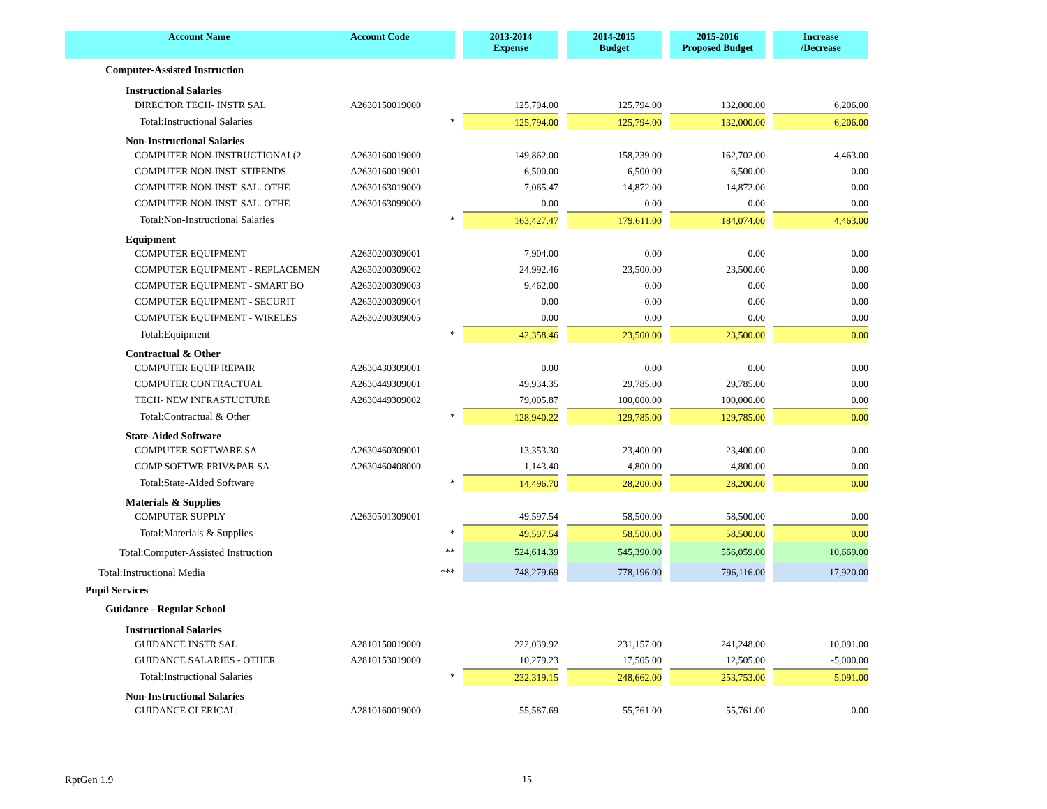| Account Name | Account Code | | 2013-2014 Expense | | 2014-2015 Budget | | 2015-2016 Proposed Budget | | Increase /Decrease |
| Computer-Assisted Instruction | | | | | | | | | |
| Instructional Salaries | | | | | | | | | |
| DIRECTOR TECH- INSTR SAL | A2630150019000 | | 125,794.00 | | 125,794.00 | | 132,000.00 | | 6,206.00 |
| Total:Instructional Salaries | * | | 125,794.00 | | 125,794.00 | | 132,000.00 | | 6,206.00 |
| Non-Instructional Salaries | | | | | | | | | |
| COMPUTER NON-INSTRUCTIONAL(2 | A2630160019000 | | 149,862.00 | | 158,239.00 | | 162,702.00 | | 4,463.00 |
| COMPUTER NON-INST. STIPENDS | A2630160019001 | | 6,500.00 | | 6,500.00 | | 6,500.00 | | 0.00 |
| COMPUTER NON-INST. SAL. OTHE | A2630163019000 | | 7,065.47 | | 14,872.00 | | 14,872.00 | | 0.00 |
| COMPUTER NON-INST. SAL. OTHE | A2630163099000 | | 0.00 | | 0.00 | | 0.00 | | 0.00 |
| Total:Non-Instructional Salaries | * | | 163,427.47 | | 179,611.00 | | 184,074.00 | | 4,463.00 |
| Equipment | | | | | | | | | |
| COMPUTER EQUIPMENT | A2630200309001 | | 7,904.00 | | 0.00 | | 0.00 | | 0.00 |
| COMPUTER EQUIPMENT - REPLACEMEN | A2630200309002 | | 24,992.46 | | 23,500.00 | | 23,500.00 | | 0.00 |
| COMPUTER EQUIPMENT - SMART BO | A2630200309003 | | 9,462.00 | | 0.00 | | 0.00 | | 0.00 |
| COMPUTER EQUIPMENT - SECURIT | A2630200309004 | | 0.00 | | 0.00 | | 0.00 | | 0.00 |
| COMPUTER EQUIPMENT - WIRELES | A2630200309005 | | 0.00 | | 0.00 | | 0.00 | | 0.00 |
| Total:Equipment | * | | 42,358.46 | | 23,500.00 | | 23,500.00 | | 0.00 |
| Contractual & Other | | | | | | | | | |
| COMPUTER EQUIP REPAIR | A2630430309001 | | 0.00 | | 0.00 | | 0.00 | | 0.00 |
| COMPUTER CONTRACTUAL | A2630449309001 | | 49,934.35 | | 29,785.00 | | 29,785.00 | | 0.00 |
| TECH- NEW INFRASTUCTURE | A2630449309002 | | 79,005.87 | | 100,000.00 | | 100,000.00 | | 0.00 |
| Total:Contractual & Other | * | | 128,940.22 | | 129,785.00 | | 129,785.00 | | 0.00 |
| State-Aided Software | | | | | | | | | |
| COMPUTER SOFTWARE SA | A2630460309001 | | 13,353.30 | | 23,400.00 | | 23,400.00 | | 0.00 |
| COMP SOFTWR PRIV&PAR SA | A2630460408000 | | 1,143.40 | | 4,800.00 | | 4,800.00 | | 0.00 |
| Total:State-Aided Software | * | | 14,496.70 | | 28,200.00 | | 28,200.00 | | 0.00 |
| Materials & Supplies | | | | | | | | | |
| COMPUTER SUPPLY | A2630501309001 | | 49,597.54 | | 58,500.00 | | 58,500.00 | | 0.00 |
| Total:Materials & Supplies | * | | 49,597.54 | | 58,500.00 | | 58,500.00 | | 0.00 |
| Total:Computer-Assisted Instruction | ** | | 524,614.39 | | 545,390.00 | | 556,059.00 | | 10,669.00 |
| Total:Instructional Media | *** | | 748,279.69 | | 778,196.00 | | 796,116.00 | | 17,920.00 |
| Pupil Services | | | | | | | | | |
| Guidance - Regular School | | | | | | | | | |
| Instructional Salaries | | | | | | | | | |
| GUIDANCE INSTR SAL | A2810150019000 | | 222,039.92 | | 231,157.00 | | 241,248.00 | | 10,091.00 |
| GUIDANCE SALARIES - OTHER | A2810153019000 | | 10,279.23 | | 17,505.00 | | 12,505.00 | | -5,000.00 |
| Total:Instructional Salaries | * | | 232,319.15 | | 248,662.00 | | 253,753.00 | | 5,091.00 |
| Non-Instructional Salaries | | | | | | | | | |
| GUIDANCE CLERICAL | A2810160019000 | | 55,587.69 | | 55,761.00 | | 55,761.00 | | 0.00 |
RptGen 1.9 15